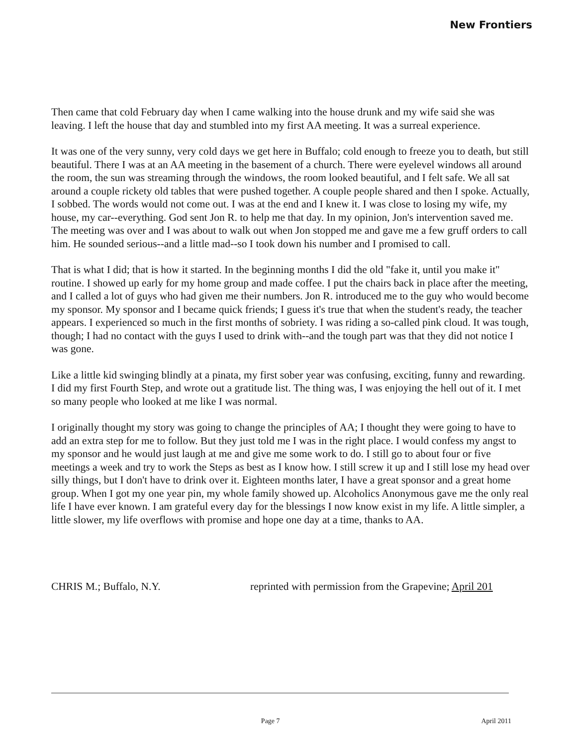New Frontiers
Then came that cold February day when I came walking into the house drunk and my wife said she was leaving. I left the house that day and stumbled into my first AA meeting. It was a surreal experience.
It was one of the very sunny, very cold days we get here in Buffalo; cold enough to freeze you to death, but still beautiful. There I was at an AA meeting in the basement of a church. There were eyelevel windows all around the room, the sun was streaming through the windows, the room looked beautiful, and I felt safe. We all sat around a couple rickety old tables that were pushed together. A couple people shared and then I spoke. Actually, I sobbed. The words would not come out. I was at the end and I knew it. I was close to losing my wife, my house, my car--everything. God sent Jon R. to help me that day. In my opinion, Jon's intervention saved me. The meeting was over and I was about to walk out when Jon stopped me and gave me a few gruff orders to call him. He sounded serious--and a little mad--so I took down his number and I promised to call.
That is what I did; that is how it started. In the beginning months I did the old "fake it, until you make it" routine. I showed up early for my home group and made coffee. I put the chairs back in place after the meeting, and I called a lot of guys who had given me their numbers. Jon R. introduced me to the guy who would become my sponsor. My sponsor and I became quick friends; I guess it's true that when the student's ready, the teacher appears. I experienced so much in the first months of sobriety. I was riding a so-called pink cloud. It was tough, though; I had no contact with the guys I used to drink with--and the tough part was that they did not notice I was gone.
Like a little kid swinging blindly at a pinata, my first sober year was confusing, exciting, funny and rewarding. I did my first Fourth Step, and wrote out a gratitude list. The thing was, I was enjoying the hell out of it. I met so many people who looked at me like I was normal.
I originally thought my story was going to change the principles of AA; I thought they were going to have to add an extra step for me to follow. But they just told me I was in the right place. I would confess my angst to my sponsor and he would just laugh at me and give me some work to do. I still go to about four or five meetings a week and try to work the Steps as best as I know how. I still screw it up and I still lose my head over silly things, but I don't have to drink over it. Eighteen months later, I have a great sponsor and a great home group. When I got my one year pin, my whole family showed up. Alcoholics Anonymous gave me the only real life I have ever known. I am grateful every day for the blessings I now know exist in my life. A little simpler, a little slower, my life overflows with promise and hope one day at a time, thanks to AA.
CHRIS M.; Buffalo, N.Y. reprinted with permission from the Grapevine; April 201
Page 7 April 2011